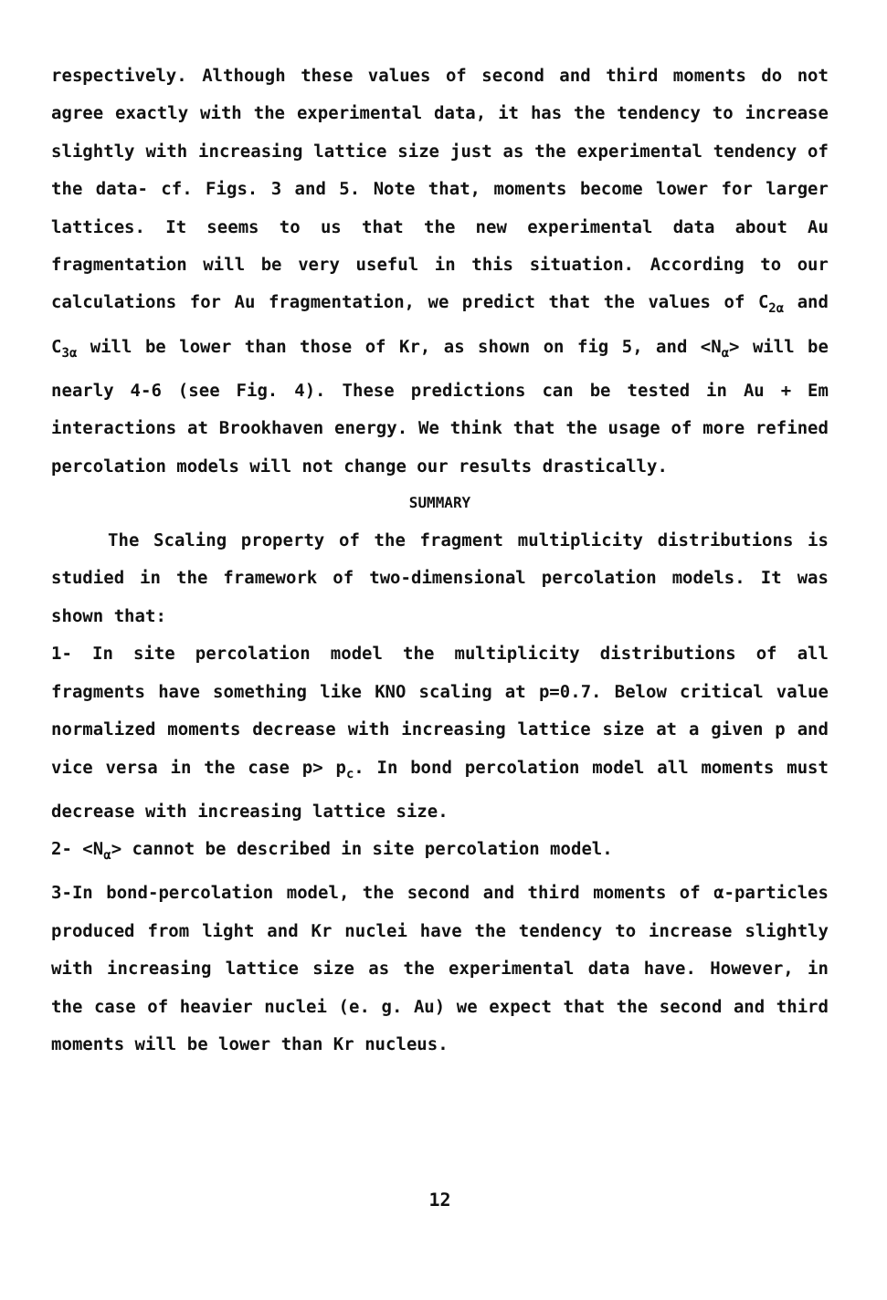respectively. Although these values of second and third moments do not agree exactly with the experimental data, it has the tendency to increase slightly with increasing lattice size just as the experimental tendency of the data- cf. Figs. 3 and 5. Note that, moments become lower for larger lattices. It seems to us that the new experimental data about Au fragmentation will be very useful in this situation. According to our calculations for Au fragmentation, we predict that the values of C<sub>2α</sub> and C<sub>3α</sub> will be lower than those of Kr, as shown on fig 5, and <N<sub>α</sub>> will be nearly 4-6 (see Fig. 4). These predictions can be tested in Au + Em interactions at Brookhaven energy. We think that the usage of more refined percolation models will not change our results drastically.
SUMMARY
The Scaling property of the fragment multiplicity distributions is studied in the framework of two-dimensional percolation models. It was shown that:
1- In site percolation model the multiplicity distributions of all fragments have something like KNO scaling at p=0.7. Below critical value normalized moments decrease with increasing lattice size at a given p and vice versa in the case p> p<sub>c</sub>. In bond percolation model all moments must decrease with increasing lattice size.
2- <N<sub>α</sub>> cannot be described in site percolation model.
3-In bond-percolation model, the second and third moments of α-particles produced from light and Kr nuclei have the tendency to increase slightly with increasing lattice size as the experimental data have. However, in the case of heavier nuclei (e. g. Au) we expect that the second and third moments will be lower than Kr nucleus.
12